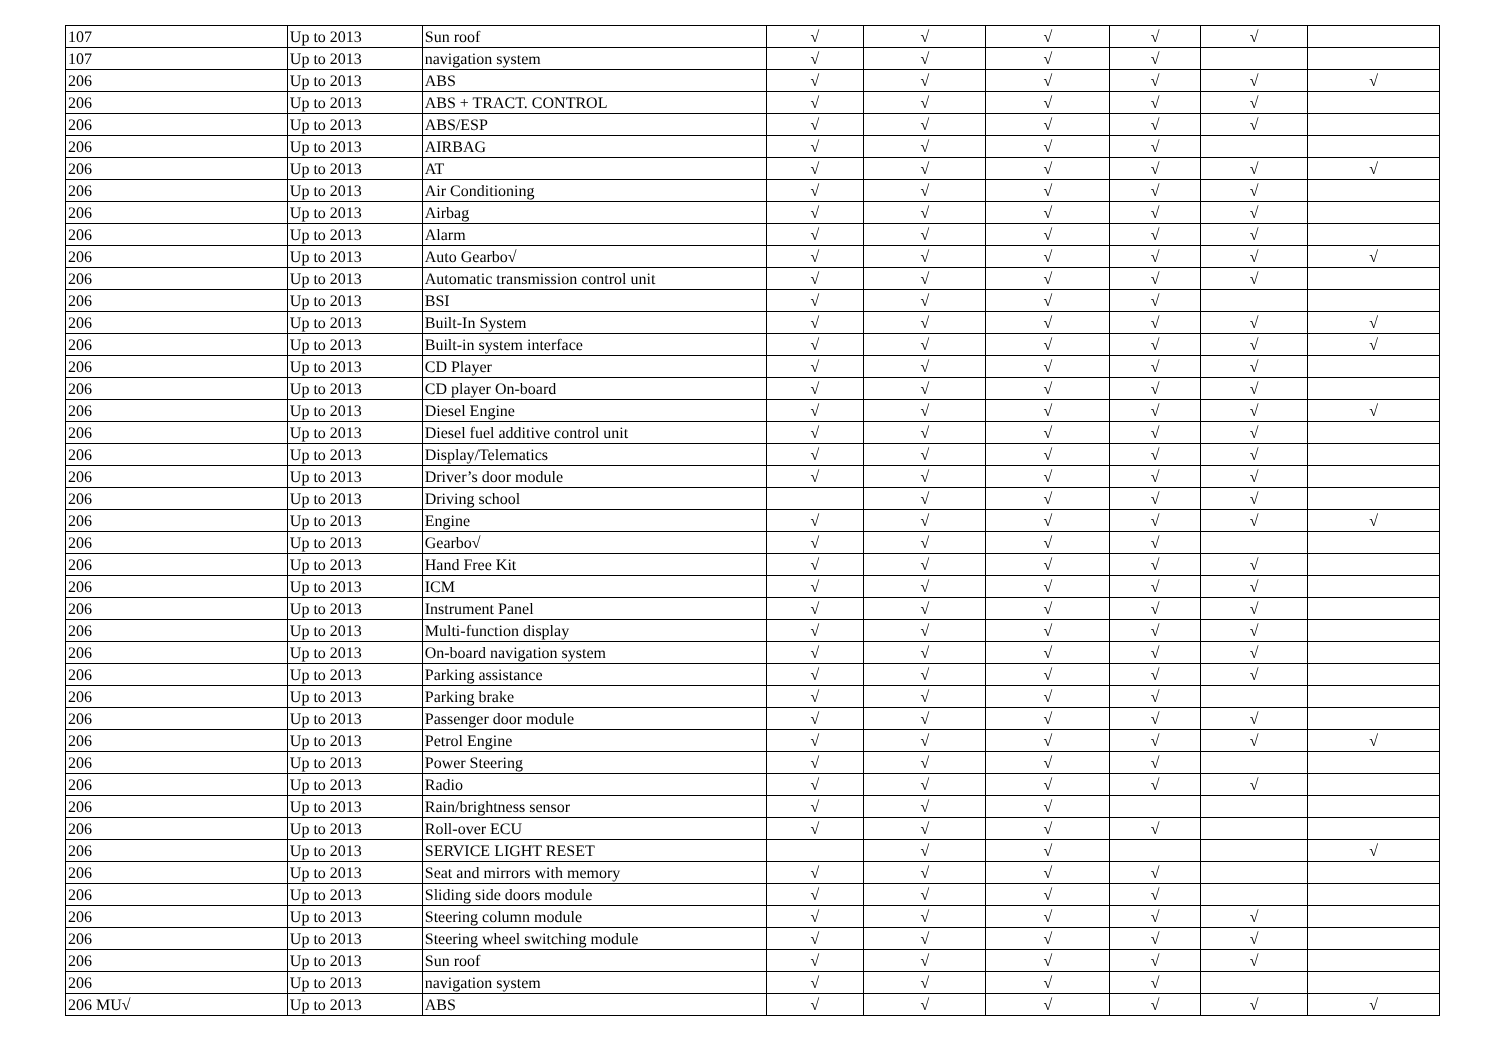| 107 | Up to 2013 | Sun roof | √ | √ | √ | √ | √ | |
| 107 | Up to 2013 | navigation system | √ | √ | √ | √ | | |
| 206 | Up to 2013 | ABS | √ | √ | √ | √ | √ | √ |
| 206 | Up to 2013 | ABS + TRACT. CONTROL | √ | √ | √ | √ | √ | |
| 206 | Up to 2013 | ABS/ESP | √ | √ | √ | √ | √ | |
| 206 | Up to 2013 | AIRBAG | √ | √ | √ | √ | | |
| 206 | Up to 2013 | AT | √ | √ | √ | √ | √ | √ |
| 206 | Up to 2013 | Air Conditioning | √ | √ | √ | √ | √ | |
| 206 | Up to 2013 | Airbag | √ | √ | √ | √ | √ | |
| 206 | Up to 2013 | Alarm | √ | √ | √ | √ | √ | |
| 206 | Up to 2013 | Auto Gearbo√ | √ | √ | √ | √ | √ | √ |
| 206 | Up to 2013 | Automatic transmission control unit | √ | √ | √ | √ | √ | |
| 206 | Up to 2013 | BSI | √ | √ | √ | √ | | |
| 206 | Up to 2013 | Built-In System | √ | √ | √ | √ | √ | √ |
| 206 | Up to 2013 | Built-in system interface | √ | √ | √ | √ | √ | √ |
| 206 | Up to 2013 | CD Player | √ | √ | √ | √ | √ | |
| 206 | Up to 2013 | CD player On-board | √ | √ | √ | √ | √ | |
| 206 | Up to 2013 | Diesel Engine | √ | √ | √ | √ | √ | √ |
| 206 | Up to 2013 | Diesel fuel additive control unit | √ | √ | √ | √ | √ | |
| 206 | Up to 2013 | Display/Telematics | √ | √ | √ | √ | √ | |
| 206 | Up to 2013 | Driver’s door module | √ | √ | √ | √ | √ | |
| 206 | Up to 2013 | Driving school | | √ | √ | √ | √ | |
| 206 | Up to 2013 | Engine | √ | √ | √ | √ | √ | √ |
| 206 | Up to 2013 | Gearbo√ | √ | √ | √ | √ | | |
| 206 | Up to 2013 | Hand Free Kit | √ | √ | √ | √ | √ | |
| 206 | Up to 2013 | ICM | √ | √ | √ | √ | √ | |
| 206 | Up to 2013 | Instrument Panel | √ | √ | √ | √ | √ | |
| 206 | Up to 2013 | Multi-function display | √ | √ | √ | √ | √ | |
| 206 | Up to 2013 | On-board navigation system | √ | √ | √ | √ | √ | |
| 206 | Up to 2013 | Parking assistance | √ | √ | √ | √ | √ | |
| 206 | Up to 2013 | Parking brake | √ | √ | √ | √ | | |
| 206 | Up to 2013 | Passenger door module | √ | √ | √ | √ | √ | |
| 206 | Up to 2013 | Petrol Engine | √ | √ | √ | √ | √ | √ |
| 206 | Up to 2013 | Power Steering | √ | √ | √ | √ | | |
| 206 | Up to 2013 | Radio | √ | √ | √ | √ | √ | |
| 206 | Up to 2013 | Rain/brightness sensor | √ | √ | √ | | | |
| 206 | Up to 2013 | Roll-over ECU | √ | √ | √ | √ | | |
| 206 | Up to 2013 | SERVICE LIGHT RESET | | √ | √ | | | √ |
| 206 | Up to 2013 | Seat and mirrors with memory | √ | √ | √ | √ | | |
| 206 | Up to 2013 | Sliding side doors module | √ | √ | √ | √ | | |
| 206 | Up to 2013 | Steering column module | √ | √ | √ | √ | √ | |
| 206 | Up to 2013 | Steering wheel switching module | √ | √ | √ | √ | √ | |
| 206 | Up to 2013 | Sun roof | √ | √ | √ | √ | √ | |
| 206 | Up to 2013 | navigation system | √ | √ | √ | √ | | |
| 206 MU√ | Up to 2013 | ABS | √ | √ | √ | √ | √ | √ |